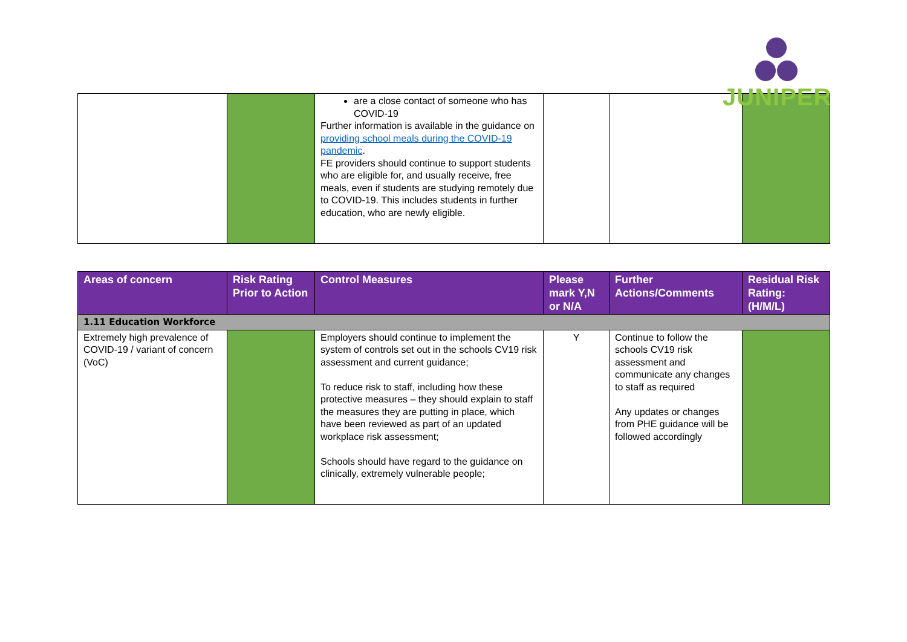JUNIPER
| | | are a close contact of someone who has COVID-19 Further information is available in the guidance on providing school meals during the COVID-19 pandemic . FE providers should continue to support students who are eligible for, and usually receive, free meals, even if students are studying remotely due to COVID-19. This includes students in further education, who are newly eligible. | | | |
| Areas of concern | Risk Rating Prior to Action | Control Measures | Please mark Y,N or N/A | Further Actions/Comments | Residual Risk Rating: (H/M/L) |
| --- | --- | --- | --- | --- | --- |
| 1.11 Education Workforce | | | | | |
| Extremely high prevalence of COVID-19 / variant of concern (VoC) | | Employers should continue to implement the system of controls set out in the schools CV19 risk assessment and current guidance; To reduce risk to staff, including how these protective measures – they should explain to staff the measures they are putting in place, which have been reviewed as part of an updated workplace risk assessment; Schools should have regard to the guidance on clinically, extremely vulnerable people; | Y | Continue to follow the schools CV19 risk assessment and communicate any changes to staff as required Any updates or changes from PHE guidance will be followed accordingly | |